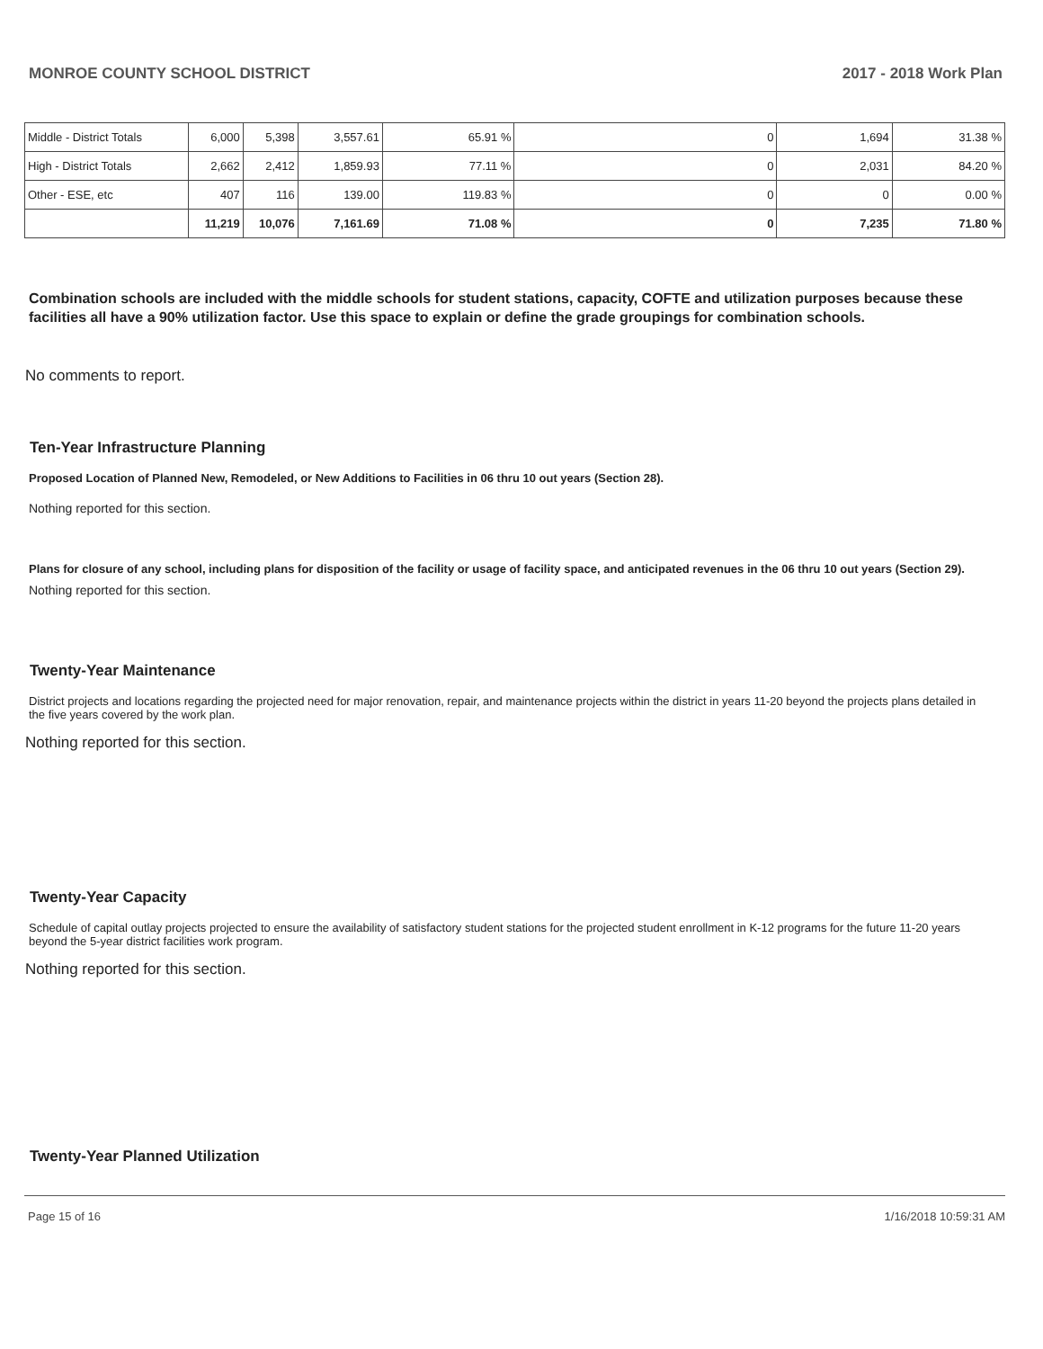MONROE COUNTY SCHOOL DISTRICT 2017 - 2018 Work Plan
| Middle - District Totals | 6,000 | 5,398 | 3,557.61 | 65.91 % | 0 | 1,694 | 31.38 % |
| High - District Totals | 2,662 | 2,412 | 1,859.93 | 77.11 % | 0 | 2,031 | 84.20 % |
| Other - ESE, etc | 407 | 116 | 139.00 | 119.83 % | 0 | 0 | 0.00 % |
| | 11,219 | 10,076 | 7,161.69 | 71.08 % | 0 | 7,235 | 71.80 % |
Combination schools are included with the middle schools for student stations, capacity, COFTE and utilization purposes because these facilities all have a 90% utilization factor. Use this space to explain or define the grade groupings for combination schools.
No comments to report.
Ten-Year Infrastructure Planning
Proposed Location of Planned New, Remodeled, or New Additions to Facilities in 06 thru 10 out years (Section 28).
Nothing reported for this section.
Plans for closure of any school, including plans for disposition of the facility or usage of facility space, and anticipated revenues in the 06 thru 10 out years (Section 29).
Nothing reported for this section.
Twenty-Year Maintenance
District projects and locations regarding the projected need for major renovation, repair, and maintenance projects within the district in years 11-20 beyond the projects plans detailed in the five years covered by the work plan.
Nothing reported for this section.
Twenty-Year Capacity
Schedule of capital outlay projects projected to ensure the availability of satisfactory student stations for the projected student enrollment in K-12 programs for the future 11-20 years beyond the 5-year district facilities work program.
Nothing reported for this section.
Twenty-Year Planned Utilization
Page 15 of 16 1/16/2018 10:59:31 AM